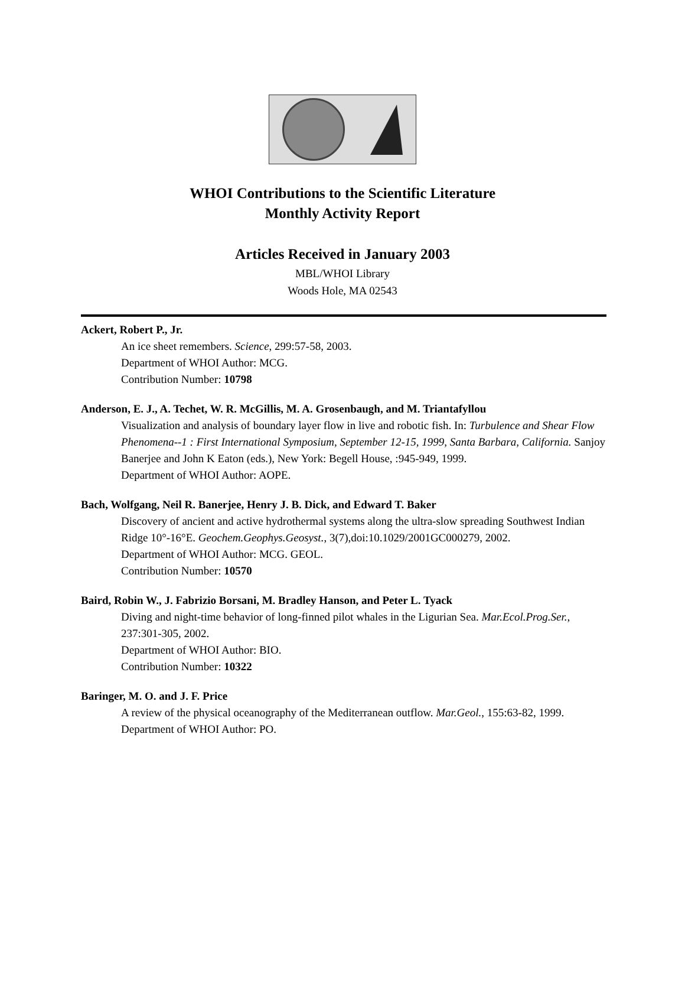WHOI Contributions to the Scientific Literature
Monthly Activity Report
Articles Received in January 2003
MBL/WHOI Library
Woods Hole, MA 02543
Ackert, Robert P., Jr.
An ice sheet remembers. Science, 299:57-58, 2003.
Department of WHOI Author: MCG.
Contribution Number: 10798
Anderson, E. J., A. Techet, W. R. McGillis, M. A. Grosenbaugh, and M. Triantafyllou
Visualization and analysis of boundary layer flow in live and robotic fish. In: Turbulence and Shear Flow Phenomena--1 : First International Symposium, September 12-15, 1999, Santa Barbara, California. Sanjoy Banerjee and John K Eaton (eds.), New York: Begell House, :945-949, 1999.
Department of WHOI Author: AOPE.
Bach, Wolfgang, Neil R. Banerjee, Henry J. B. Dick, and Edward T. Baker
Discovery of ancient and active hydrothermal systems along the ultra-slow spreading Southwest Indian Ridge 10°-16°E. Geochem.Geophys.Geosyst., 3(7),doi:10.1029/2001GC000279, 2002.
Department of WHOI Author: MCG. GEOL.
Contribution Number: 10570
Baird, Robin W., J. Fabrizio Borsani, M. Bradley Hanson, and Peter L. Tyack
Diving and night-time behavior of long-finned pilot whales in the Ligurian Sea. Mar.Ecol.Prog.Ser., 237:301-305, 2002.
Department of WHOI Author: BIO.
Contribution Number: 10322
Baringer, M. O. and J. F. Price
A review of the physical oceanography of the Mediterranean outflow. Mar.Geol., 155:63-82, 1999.
Department of WHOI Author: PO.